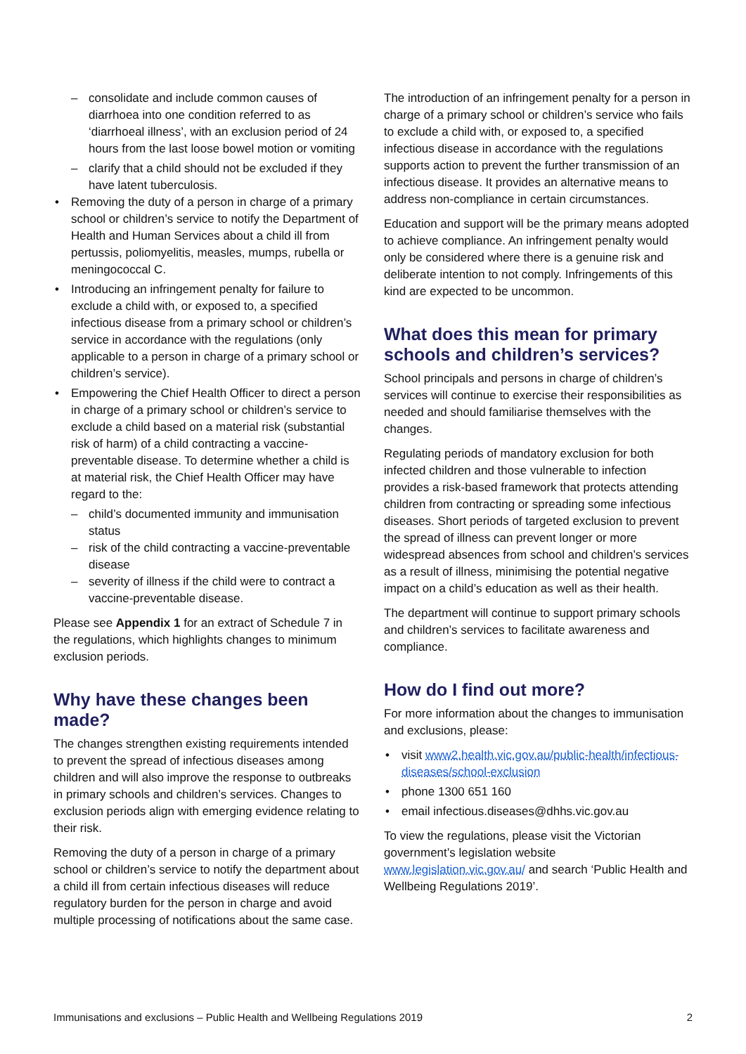consolidate and include common causes of diarrhoea into one condition referred to as ‘diarrhoeal illness’, with an exclusion period of 24 hours from the last loose bowel motion or vomiting
clarify that a child should not be excluded if they have latent tuberculosis.
Removing the duty of a person in charge of a primary school or children’s service to notify the Department of Health and Human Services about a child ill from pertussis, poliomyelitis, measles, mumps, rubella or meningococcal C.
Introducing an infringement penalty for failure to exclude a child with, or exposed to, a specified infectious disease from a primary school or children’s service in accordance with the regulations (only applicable to a person in charge of a primary school or children’s service).
Empowering the Chief Health Officer to direct a person in charge of a primary school or children’s service to exclude a child based on a material risk (substantial risk of harm) of a child contracting a vaccine-preventable disease. To determine whether a child is at material risk, the Chief Health Officer may have regard to the:
child’s documented immunity and immunisation status
risk of the child contracting a vaccine-preventable disease
severity of illness if the child were to contract a vaccine-preventable disease.
Please see Appendix 1 for an extract of Schedule 7 in the regulations, which highlights changes to minimum exclusion periods.
Why have these changes been made?
The changes strengthen existing requirements intended to prevent the spread of infectious diseases among children and will also improve the response to outbreaks in primary schools and children’s services. Changes to exclusion periods align with emerging evidence relating to their risk.
Removing the duty of a person in charge of a primary school or children’s service to notify the department about a child ill from certain infectious diseases will reduce regulatory burden for the person in charge and avoid multiple processing of notifications about the same case.
The introduction of an infringement penalty for a person in charge of a primary school or children’s service who fails to exclude a child with, or exposed to, a specified infectious disease in accordance with the regulations supports action to prevent the further transmission of an infectious disease. It provides an alternative means to address non-compliance in certain circumstances.
Education and support will be the primary means adopted to achieve compliance. An infringement penalty would only be considered where there is a genuine risk and deliberate intention to not comply. Infringements of this kind are expected to be uncommon.
What does this mean for primary schools and children’s services?
School principals and persons in charge of children’s services will continue to exercise their responsibilities as needed and should familiarise themselves with the changes.
Regulating periods of mandatory exclusion for both infected children and those vulnerable to infection provides a risk-based framework that protects attending children from contracting or spreading some infectious diseases. Short periods of targeted exclusion to prevent the spread of illness can prevent longer or more widespread absences from school and children’s services as a result of illness, minimising the potential negative impact on a child’s education as well as their health.
The department will continue to support primary schools and children’s services to facilitate awareness and compliance.
How do I find out more?
For more information about the changes to immunisation and exclusions, please:
visit www2.health.vic.gov.au/public-health/infectious-diseases/school-exclusion
phone 1300 651 160
email infectious.diseases@dhhs.vic.gov.au
To view the regulations, please visit the Victorian government’s legislation website www.legislation.vic.gov.au/ and search ‘Public Health and Wellbeing Regulations 2019’.
Immunisations and exclusions – Public Health and Wellbeing Regulations 2019 2